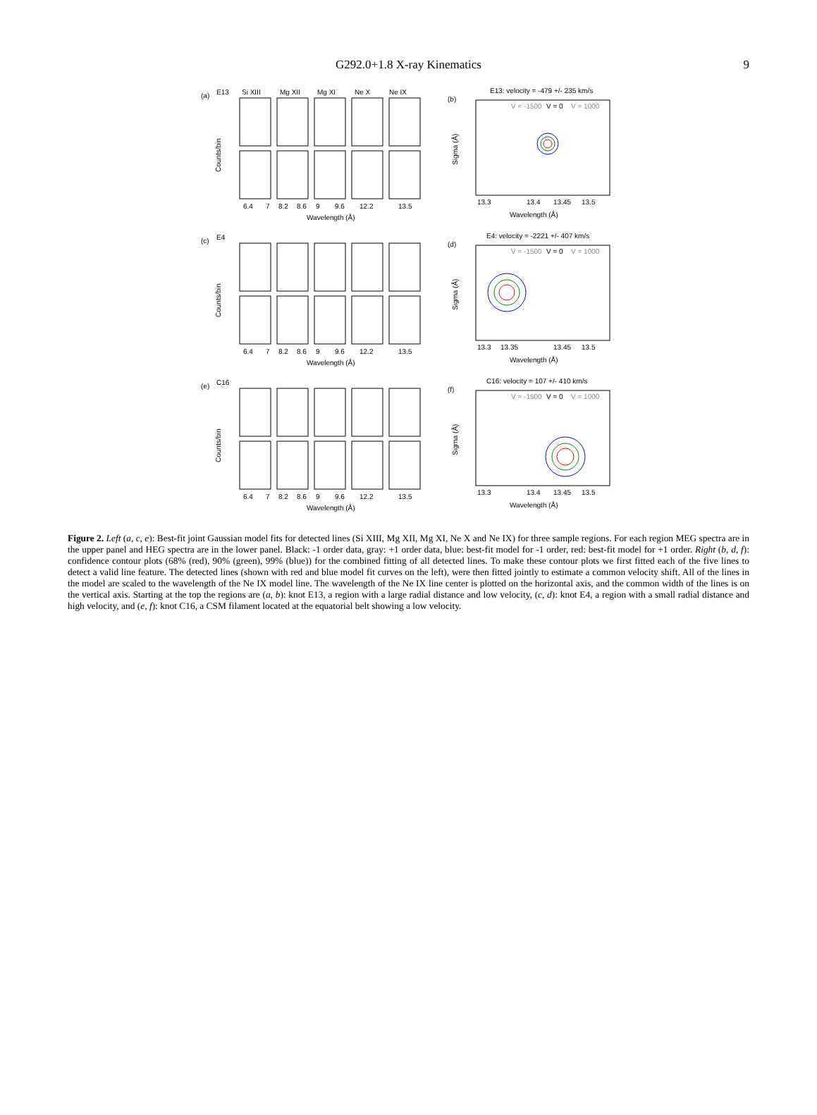G292.0+1.8 X-ray Kinematics
9
(a)
E13
Si XIII
Mg XII
Mg XI
Ne X
Ne IX
Counts/bin
6.4
7
8.2
8.6
9
9.6
12.2
13.5
Wavelength (Å)
(c)
E4
Counts/bin
6.4
7
8.2
8.6
9
9.6
12.2
13.5
Wavelength (Å)
(e)
C16
Counts/bin
6.4
7
8.2
8.6
9
9.6
12.2
13.5
Wavelength (Å)
(b)
E13: velocity = -479 +/- 235 km/s
V = -1500
V = 0
V = 1000
Sigma (Å)
13.3
13.4
13.45
13.5
Wavelength (Å)
(d)
E4: velocity = -2221 +/- 407 km/s
V = -1500
V = 0
V = 1000
Sigma (Å)
13.3
13.35
13.45
13.5
Wavelength (Å)
(f)
C16: velocity = 107 +/- 410 km/s
V = -1500
V = 0
V = 1000
Sigma (Å)
13.3
13.4
13.45
13.5
Wavelength (Å)
Figure 2. Left (a, c, e): Best-fit joint Gaussian model fits for detected lines (Si XIII, Mg XII, Mg XI, Ne X and Ne IX) for three sample regions. For each region MEG spectra are in the upper panel and HEG spectra are in the lower panel. Black: -1 order data, gray: +1 order data, blue: best-fit model for -1 order, red: best-fit model for +1 order. Right (b, d, f): confidence contour plots (68% (red), 90% (green), 99% (blue)) for the combined fitting of all detected lines. To make these contour plots we first fitted each of the five lines to detect a valid line feature. The detected lines (shown with red and blue model fit curves on the left), were then fitted jointly to estimate a common velocity shift. All of the lines in the model are scaled to the wavelength of the Ne IX model line. The wavelength of the Ne IX line center is plotted on the horizontal axis, and the common width of the lines is on the vertical axis. Starting at the top the regions are (a, b): knot E13, a region with a large radial distance and low velocity, (c, d): knot E4, a region with a small radial distance and high velocity, and (e, f): knot C16, a CSM filament located at the equatorial belt showing a low velocity.